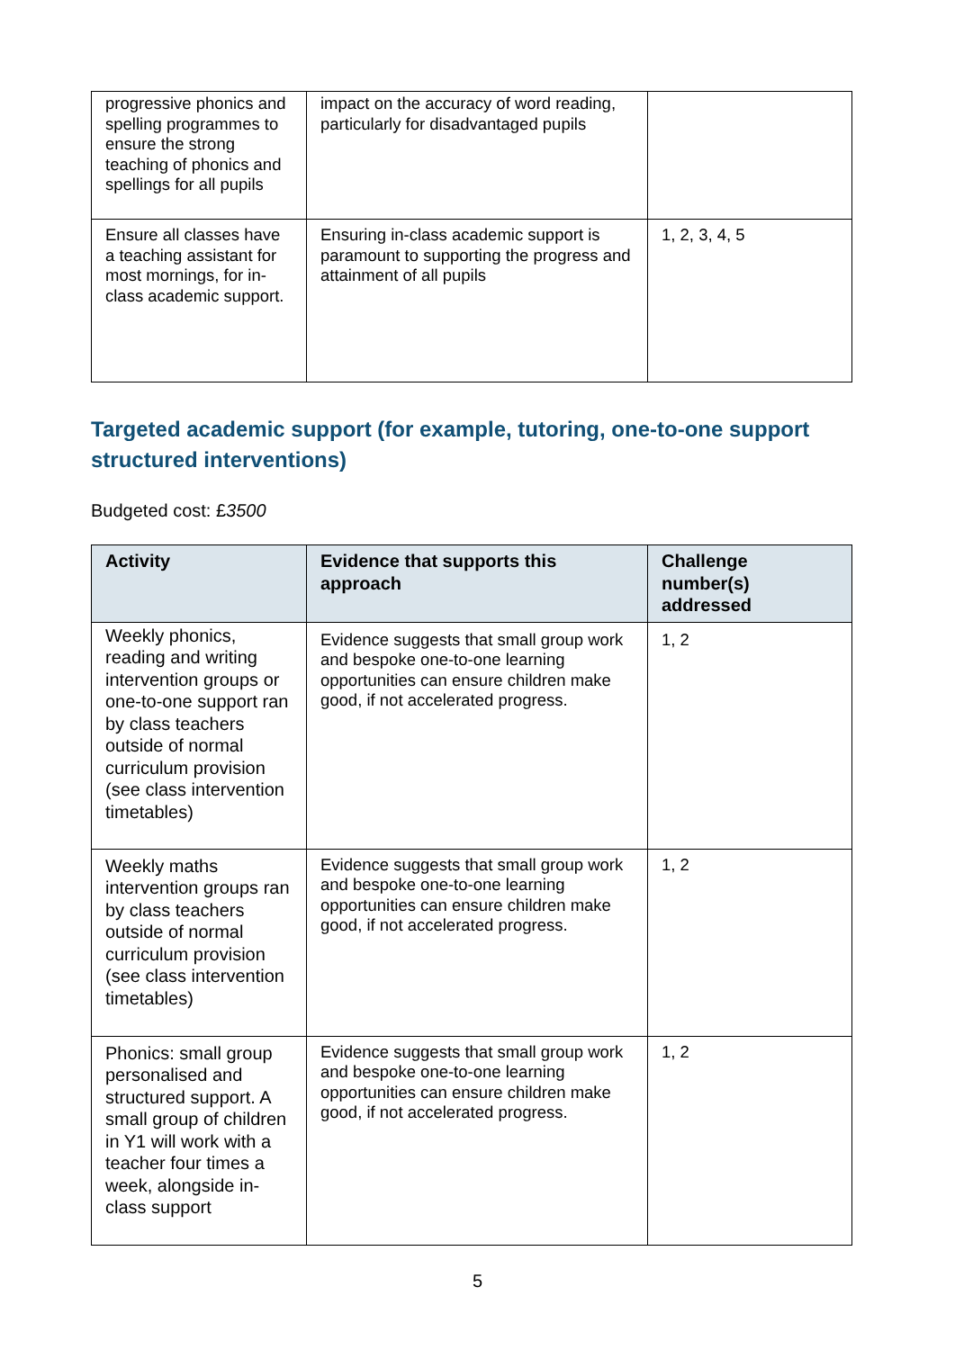| progressive phonics and spelling programmes to ensure the strong teaching of phonics and spellings for all pupils | impact on the accuracy of word reading, particularly for disadvantaged pupils | |
| Ensure all classes have a teaching assistant for most mornings, for in-class academic support. | Ensuring in-class academic support is paramount to supporting the progress and attainment of all pupils | 1, 2, 3, 4, 5 |
Targeted academic support (for example, tutoring, one-to-one support structured interventions)
Budgeted cost: £3500
| Activity | Evidence that supports this approach | Challenge number(s) addressed |
| --- | --- | --- |
| Weekly phonics, reading and writing intervention groups or one-to-one support ran by class teachers outside of normal curriculum provision (see class intervention timetables) | Evidence suggests that small group work and bespoke one-to-one learning opportunities can ensure children make good, if not accelerated progress. | 1, 2 |
| Weekly maths intervention groups ran by class teachers outside of normal curriculum provision (see class intervention timetables) | Evidence suggests that small group work and bespoke one-to-one learning opportunities can ensure children make good, if not accelerated progress. | 1, 2 |
| Phonics: small group personalised and structured support. A small group of children in Y1 will work with a teacher four times a week, alongside in-class support | Evidence suggests that small group work and bespoke one-to-one learning opportunities can ensure children make good, if not accelerated progress. | 1, 2 |
5